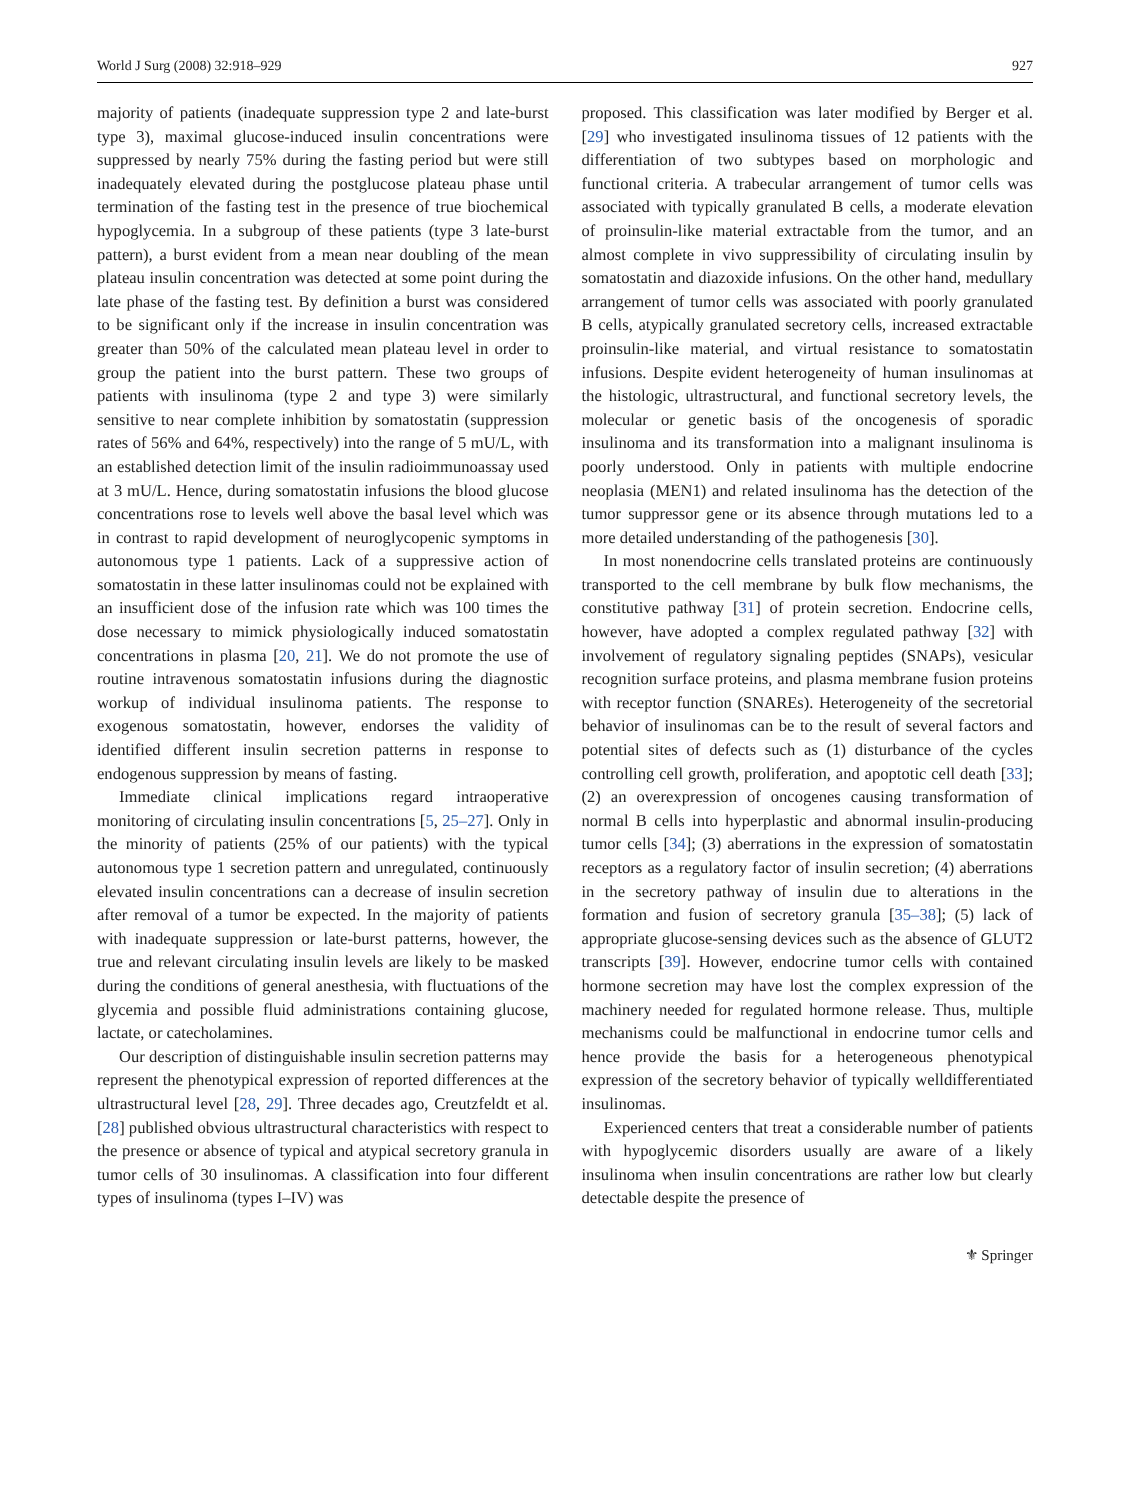World J Surg (2008) 32:918–929 927
majority of patients (inadequate suppression type 2 and late-burst type 3), maximal glucose-induced insulin concentrations were suppressed by nearly 75% during the fasting period but were still inadequately elevated during the postglucose plateau phase until termination of the fasting test in the presence of true biochemical hypoglycemia. In a subgroup of these patients (type 3 late-burst pattern), a burst evident from a mean near doubling of the mean plateau insulin concentration was detected at some point during the late phase of the fasting test. By definition a burst was considered to be significant only if the increase in insulin concentration was greater than 50% of the calculated mean plateau level in order to group the patient into the burst pattern. These two groups of patients with insulinoma (type 2 and type 3) were similarly sensitive to near complete inhibition by somatostatin (suppression rates of 56% and 64%, respectively) into the range of 5 mU/L, with an established detection limit of the insulin radioimmunoassay used at 3 mU/L. Hence, during somatostatin infusions the blood glucose concentrations rose to levels well above the basal level which was in contrast to rapid development of neuroglycopenic symptoms in autonomous type 1 patients. Lack of a suppressive action of somatostatin in these latter insulinomas could not be explained with an insufficient dose of the infusion rate which was 100 times the dose necessary to mimick physiologically induced somatostatin concentrations in plasma [20, 21]. We do not promote the use of routine intravenous somatostatin infusions during the diagnostic workup of individual insulinoma patients. The response to exogenous somatostatin, however, endorses the validity of identified different insulin secretion patterns in response to endogenous suppression by means of fasting.
Immediate clinical implications regard intraoperative monitoring of circulating insulin concentrations [5, 25–27]. Only in the minority of patients (25% of our patients) with the typical autonomous type 1 secretion pattern and unregulated, continuously elevated insulin concentrations can a decrease of insulin secretion after removal of a tumor be expected. In the majority of patients with inadequate suppression or late-burst patterns, however, the true and relevant circulating insulin levels are likely to be masked during the conditions of general anesthesia, with fluctuations of the glycemia and possible fluid administrations containing glucose, lactate, or catecholamines.
Our description of distinguishable insulin secretion patterns may represent the phenotypical expression of reported differences at the ultrastructural level [28, 29]. Three decades ago, Creutzfeldt et al. [28] published obvious ultrastructural characteristics with respect to the presence or absence of typical and atypical secretory granula in tumor cells of 30 insulinomas. A classification into four different types of insulinoma (types I–IV) was
proposed. This classification was later modified by Berger et al. [29] who investigated insulinoma tissues of 12 patients with the differentiation of two subtypes based on morphologic and functional criteria. A trabecular arrangement of tumor cells was associated with typically granulated B cells, a moderate elevation of proinsulin-like material extractable from the tumor, and an almost complete in vivo suppressibility of circulating insulin by somatostatin and diazoxide infusions. On the other hand, medullary arrangement of tumor cells was associated with poorly granulated B cells, atypically granulated secretory cells, increased extractable proinsulin-like material, and virtual resistance to somatostatin infusions. Despite evident heterogeneity of human insulinomas at the histologic, ultrastructural, and functional secretory levels, the molecular or genetic basis of the oncogenesis of sporadic insulinoma and its transformation into a malignant insulinoma is poorly understood. Only in patients with multiple endocrine neoplasia (MEN1) and related insulinoma has the detection of the tumor suppressor gene or its absence through mutations led to a more detailed understanding of the pathogenesis [30].
In most nonendocrine cells translated proteins are continuously transported to the cell membrane by bulk flow mechanisms, the constitutive pathway [31] of protein secretion. Endocrine cells, however, have adopted a complex regulated pathway [32] with involvement of regulatory signaling peptides (SNAPs), vesicular recognition surface proteins, and plasma membrane fusion proteins with receptor function (SNAREs). Heterogeneity of the secretorial behavior of insulinomas can be to the result of several factors and potential sites of defects such as (1) disturbance of the cycles controlling cell growth, proliferation, and apoptotic cell death [33]; (2) an overexpression of oncogenes causing transformation of normal B cells into hyperplastic and abnormal insulin-producing tumor cells [34]; (3) aberrations in the expression of somatostatin receptors as a regulatory factor of insulin secretion; (4) aberrations in the secretory pathway of insulin due to alterations in the formation and fusion of secretory granula [35–38]; (5) lack of appropriate glucose-sensing devices such as the absence of GLUT2 transcripts [39]. However, endocrine tumor cells with contained hormone secretion may have lost the complex expression of the machinery needed for regulated hormone release. Thus, multiple mechanisms could be malfunctional in endocrine tumor cells and hence provide the basis for a heterogeneous phenotypical expression of the secretory behavior of typically welldifferentiated insulinomas.
Experienced centers that treat a considerable number of patients with hypoglycemic disorders usually are aware of a likely insulinoma when insulin concentrations are rather low but clearly detectable despite the presence of
⚜ Springer